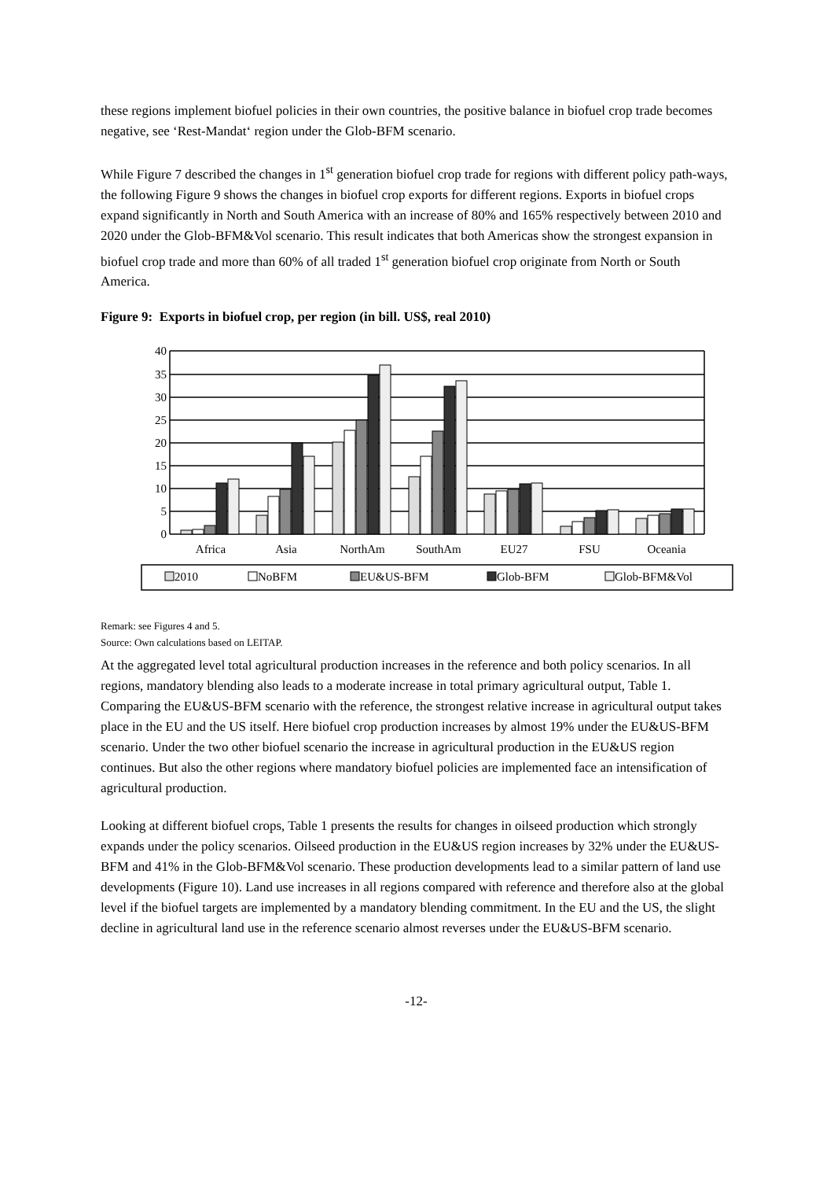these regions implement biofuel policies in their own countries, the positive balance in biofuel crop trade becomes negative, see ‘Rest-Mandat‘ region under the Glob-BFM scenario.
While Figure 7 described the changes in 1<sup>st</sup> generation biofuel crop trade for regions with different policy path-ways, the following Figure 9 shows the changes in biofuel crop exports for different regions. Exports in biofuel crops expand significantly in North and South America with an increase of 80% and 165% respectively between 2010 and 2020 under the Glob-BFM&Vol scenario. This result indicates that both Americas show the strongest expansion in biofuel crop trade and more than 60% of all traded 1<sup>st</sup> generation biofuel crop originate from North or South America.
Figure 9: Exports in biofuel crop, per region (in bill. US$, real 2010)
40
35
30
25
20
15
10
5
0
Africa
Asia
NorthAm
SouthAm
EU27
FSU
Oceania
2010
NoBFM
EU&US-BFM
Glob-BFM
Glob-BFM&Vol
Remark: see Figures 4 and 5.
Source: Own calculations based on LEITAP.
At the aggregated level total agricultural production increases in the reference and both policy scenarios. In all regions, mandatory blending also leads to a moderate increase in total primary agricultural output, Table 1. Comparing the EU&US-BFM scenario with the reference, the strongest relative increase in agricultural output takes place in the EU and the US itself. Here biofuel crop production increases by almost 19% under the EU&US-BFM scenario. Under the two other biofuel scenario the increase in agricultural production in the EU&US region continues. But also the other regions where mandatory biofuel policies are implemented face an intensification of agricultural production.
Looking at different biofuel crops, Table 1 presents the results for changes in oilseed production which strongly expands under the policy scenarios. Oilseed production in the EU&US region increases by 32% under the EU&US-BFM and 41% in the Glob-BFM&Vol scenario. These production developments lead to a similar pattern of land use developments (Figure 10). Land use increases in all regions compared with reference and therefore also at the global level if the biofuel targets are implemented by a mandatory blending commitment. In the EU and the US, the slight decline in agricultural land use in the reference scenario almost reverses under the EU&US-BFM scenario.
-12-